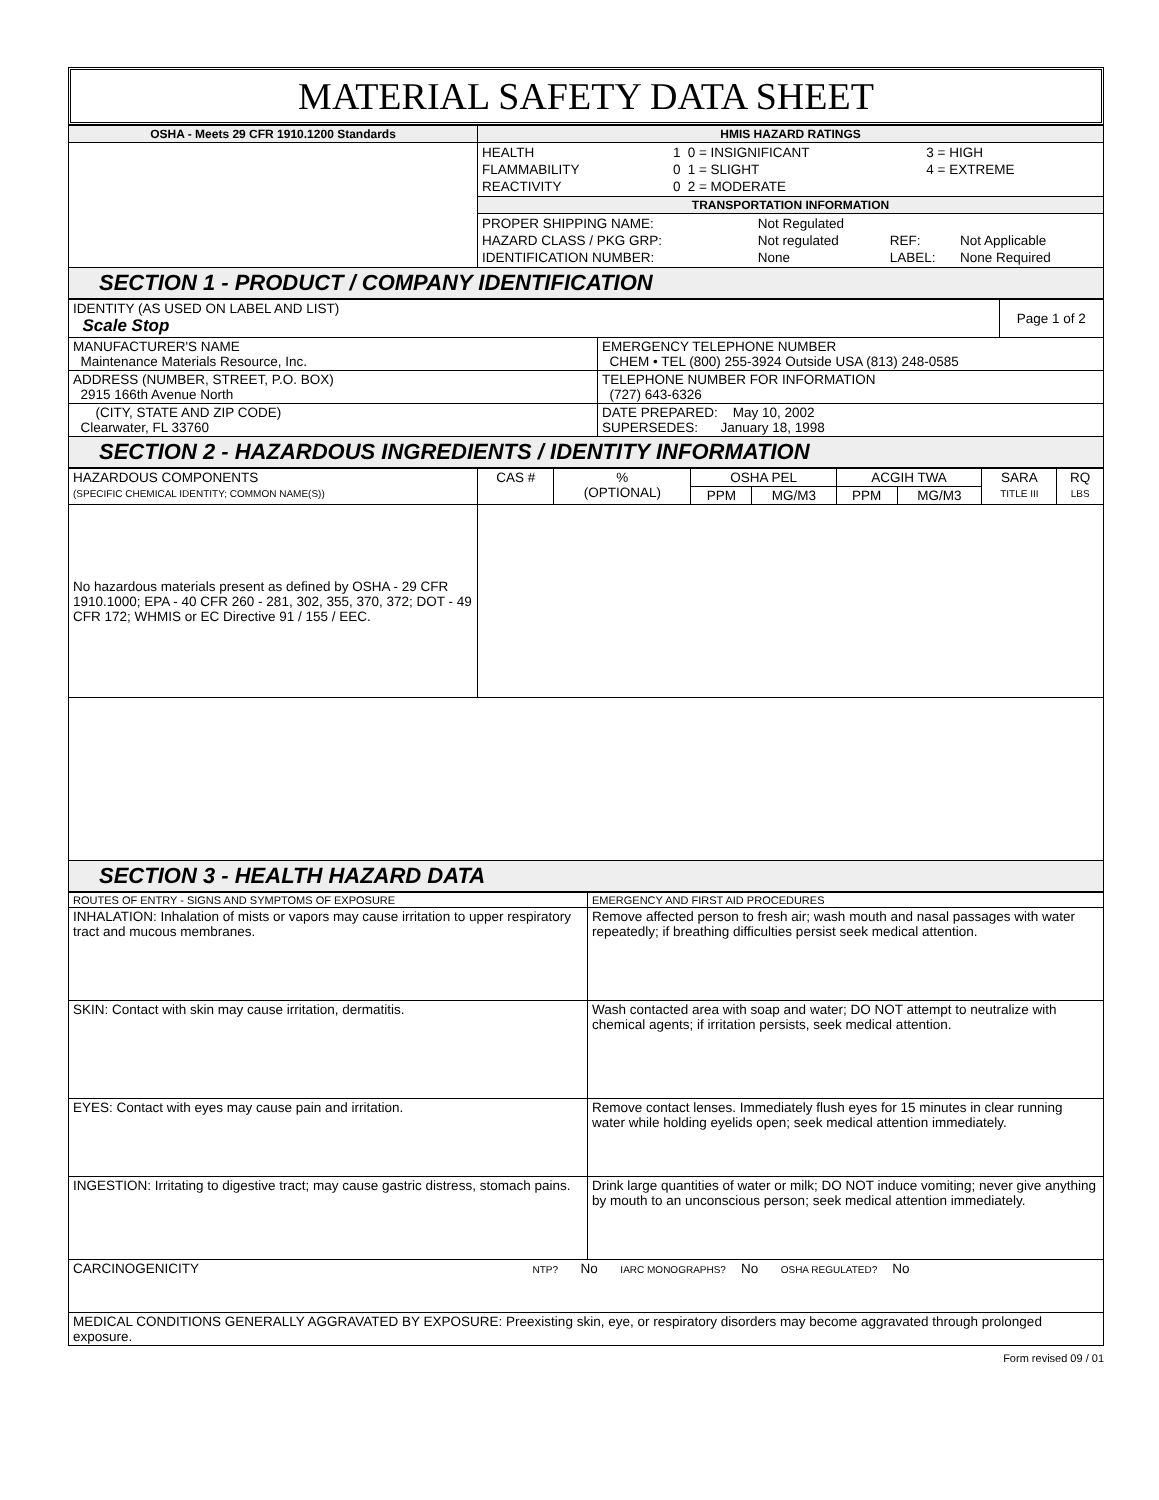MATERIAL SAFETY DATA SHEET
| OSHA - Meets 29 CFR 1910.1200 Standards | HMIS HAZARD RATINGS |
| | / HEALTH / 1 / 0 = INSIGNIFICANT / 3 = HIGH / / FLAMMABILITY / 0 / 1 = SLIGHT / 4 = EXTREME / / REACTIVITY / 0 / 2 = MODERATE / / |
| | TRANSPORTATION INFORMATION |
| | / PROPER SHIPPING NAME: / Not Regulated / / / / HAZARD CLASS / PKG GRP: / Not regulated / REF: / Not Applicable / / IDENTIFICATION NUMBER: / None / LABEL: / None Required / |
SECTION 1 - PRODUCT / COMPANY IDENTIFICATION
| IDENTITY (AS USED ON LABEL AND LIST) Scale Stop | | Page 1 of 2 |
| MANUFACTURER'S NAME Maintenance Materials Resource, Inc. | EMERGENCY TELEPHONE NUMBER CHEM • TEL (800) 255-3924 Outside USA (813) 248-0585 | |
| ADDRESS (NUMBER, STREET, P.O. BOX) 2915 166th Avenue North | TELEPHONE NUMBER FOR INFORMATION (727) 643-6326 | |
| (CITY, STATE AND ZIP CODE) Clearwater, FL 33760 | DATE PREPARED: May 10, 2002 SUPERSEDES: January 18, 1998 | |
SECTION 2 - HAZARDOUS INGREDIENTS / IDENTITY INFORMATION
| HAZARDOUS COMPONENTS (SPECIFIC CHEMICAL IDENTITY; COMMON NAME(S)) | CAS # | % (OPTIONAL) | OSHA PEL | | ACGIH TWA | | SARA TITLE III | RQ LBS |
| --- | --- | --- | --- | --- | --- | --- | --- | --- |
| | | | PPM | MG/M3 | PPM | MG/M3 | | |
| No hazardous materials present as defined by OSHA - 29 CFR 1910.1000; EPA - 40 CFR 260 - 281, 302, 355, 370, 372; DOT - 49 CFR 172; WHMIS or EC Directive 91 / 155 / EEC. | | | | | | | | |
SECTION 3 - HEALTH HAZARD DATA
| ROUTES OF ENTRY - SIGNS AND SYMPTOMS OF EXPOSURE | EMERGENCY AND FIRST AID PROCEDURES |
| INHALATION: Inhalation of mists or vapors may cause irritation to upper respiratory tract and mucous membranes. | Remove affected person to fresh air; wash mouth and nasal passages with water repeatedly; if breathing difficulties persist seek medical attention. |
| SKIN: Contact with skin may cause irritation, dermatitis. | Wash contacted area with soap and water; DO NOT attempt to neutralize with chemical agents; if irritation persists, seek medical attention. |
| EYES: Contact with eyes may cause pain and irritation. | Remove contact lenses. Immediately flush eyes for 15 minutes in clear running water while holding eyelids open; seek medical attention immediately. |
| INGESTION: Irritating to digestive tract; may cause gastric distress, stomach pains. | Drink large quantities of water or milk; DO NOT induce vomiting; never give anything by mouth to an unconscious person; seek medical attention immediately. |
| CARCINOGENICITY NTP? No IARC MONOGRAPHS? No OSHA REGULATED? No | |
| MEDICAL CONDITIONS GENERALLY AGGRAVATED BY EXPOSURE: Preexisting skin, eye, or respiratory disorders may become aggravated through prolonged exposure. | |
Form revised 09 / 01